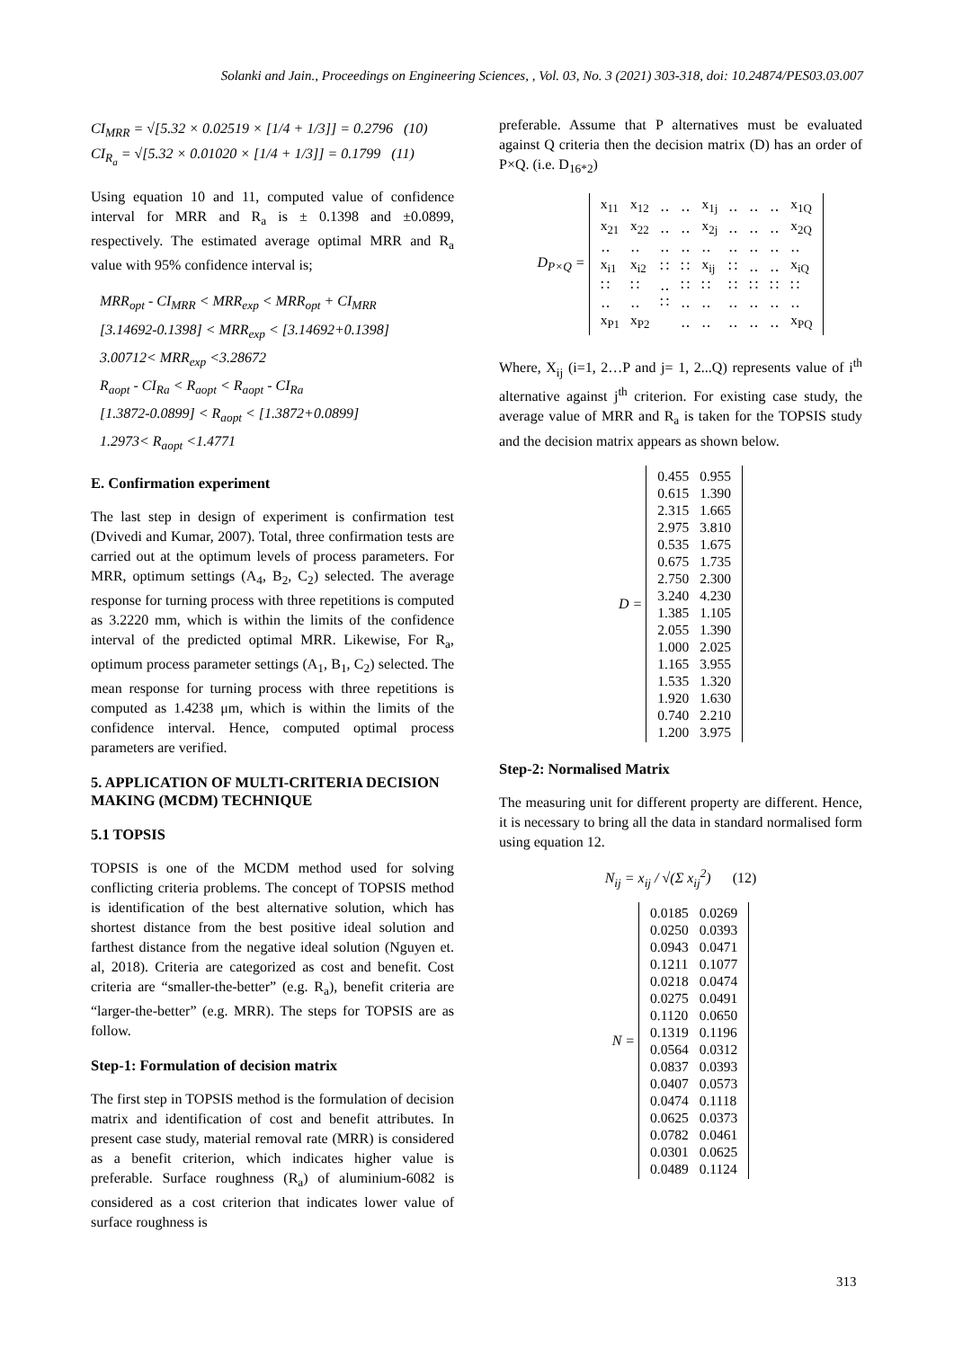Solanki and Jain., Proceedings on Engineering Sciences, , Vol. 03, No. 3 (2021) 303-318, doi: 10.24874/PES03.03.007
CI<sub>MRR</sub> = √[5.32 × 0.02519 × [1/4 + 1/3]] = 0.2796 (10)
CI<sub>R<sub>a</sub></sub> = √[5.32 × 0.01020 × [1/4 + 1/3]] = 0.1799 (11)
Using equation 10 and 11, computed value of confidence interval for MRR and R<sub>a</sub> is ± 0.1398 and ±0.0899, respectively. The estimated average optimal MRR and R<sub>a</sub> value with 95% confidence interval is;
MRR<sub>opt</sub> - CI<sub>MRR</sub> < MRR<sub>exp</sub> < MRR<sub>opt</sub> + CI<sub>MRR</sub>
[3.14692-0.1398] < MRR<sub>exp</sub> < [3.14692+0.1398]
3.00712< MRR<sub>exp</sub> <3.28672
R<sub>aopt</sub> - CI<sub>Ra</sub> < R<sub>aopt</sub> < R<sub>aopt</sub> - CI<sub>Ra</sub>
[1.3872-0.0899] < R<sub>aopt</sub> < [1.3872+0.0899]
1.2973< R<sub>aopt</sub> <1.4771
E. Confirmation experiment
The last step in design of experiment is confirmation test (Dvivedi and Kumar, 2007). Total, three confirmation tests are carried out at the optimum levels of process parameters. For MRR, optimum settings (A<sub>4</sub>, B<sub>2</sub>, C<sub>2</sub>) selected. The average response for turning process with three repetitions is computed as 3.2220 mm, which is within the limits of the confidence interval of the predicted optimal MRR. Likewise, For R<sub>a</sub>, optimum process parameter settings (A<sub>1</sub>, B<sub>1</sub>, C<sub>2</sub>) selected. The mean response for turning process with three repetitions is computed as 1.4238 μm, which is within the limits of the confidence interval. Hence, computed optimal process parameters are verified.
5. APPLICATION OF MULTI-CRITERIA DECISION MAKING (MCDM) TECHNIQUE
5.1 TOPSIS
TOPSIS is one of the MCDM method used for solving conflicting criteria problems. The concept of TOPSIS method is identification of the best alternative solution, which has shortest distance from the best positive ideal solution and farthest distance from the negative ideal solution (Nguyen et. al, 2018). Criteria are categorized as cost and benefit. Cost criteria are “smaller-the-better” (e.g. R<sub>a</sub>), benefit criteria are “larger-the-better” (e.g. MRR). The steps for TOPSIS are as follow.
Step-1: Formulation of decision matrix
The first step in TOPSIS method is the formulation of decision matrix and identification of cost and benefit attributes. In present case study, material removal rate (MRR) is considered as a benefit criterion, which indicates higher value is preferable. Surface roughness (R<sub>a</sub>) of aluminium-6082 is considered as a cost criterion that indicates lower value of surface roughness is
preferable. Assume that P alternatives must be evaluated against Q criteria then the decision matrix (D) has an order of P×Q. (i.e. D<sub>16*2</sub>)
D<sub>P×Q</sub> =
| x<sub>11</sub> | x<sub>12</sub> | ‥ | ‥ | x<sub>1j</sub> | ‥ | ‥ | ‥ | x<sub>1Q</sub> |
| x<sub>21</sub> | x<sub>22</sub> | ‥ | ‥ | x<sub>2j</sub> | ‥ | ‥ | ‥ | x<sub>2Q</sub> |
| ‥ | ‥ | ‥ | ‥ | ‥ | ‥ | ‥ | ‥ | ‥ |
| x<sub>i1</sub> | x<sub>i2</sub> | ∷ | ∷ | x<sub>ij</sub> | ∷ | ‥ | ‥ | x<sub>iQ</sub> |
| ∷ | ∷ | ‥ | ∷ | ∷ | ∷ | ∷ | ∷ | ∷ |
| ‥ | ‥ | ∷ | ‥ | ‥ | ‥ | ‥ | ‥ | ‥ |
| x<sub>P1</sub> | x<sub>P2</sub> | | ‥ | ‥ | ‥ | ‥ | ‥ | x<sub>PQ</sub> |
Where, X<sub>ij</sub> (i=1, 2…P and j= 1, 2...Q) represents value of i<sup>th</sup> alternative against j<sup>th</sup> criterion. For existing case study, the average value of MRR and R<sub>a</sub> is taken for the TOPSIS study and the decision matrix appears as shown below.
D =
| 0.455 | 0.955 |
| 0.615 | 1.390 |
| 2.315 | 1.665 |
| 2.975 | 3.810 |
| 0.535 | 1.675 |
| 0.675 | 1.735 |
| 2.750 | 2.300 |
| 3.240 | 4.230 |
| 1.385 | 1.105 |
| 2.055 | 1.390 |
| 1.000 | 2.025 |
| 1.165 | 3.955 |
| 1.535 | 1.320 |
| 1.920 | 1.630 |
| 0.740 | 2.210 |
| 1.200 | 3.975 |
Step-2: Normalised Matrix
The measuring unit for different property are different. Hence, it is necessary to bring all the data in standard normalised form using equation 12.
N<sub>ij</sub> = x<sub>ij</sub> / √(Σ x<sub>ij</sub><sup>2</sup>) (12)
N =
| 0.0185 | 0.0269 |
| 0.0250 | 0.0393 |
| 0.0943 | 0.0471 |
| 0.1211 | 0.1077 |
| 0.0218 | 0.0474 |
| 0.0275 | 0.0491 |
| 0.1120 | 0.0650 |
| 0.1319 | 0.1196 |
| 0.0564 | 0.0312 |
| 0.0837 | 0.0393 |
| 0.0407 | 0.0573 |
| 0.0474 | 0.1118 |
| 0.0625 | 0.0373 |
| 0.0782 | 0.0461 |
| 0.0301 | 0.0625 |
| 0.0489 | 0.1124 |
313